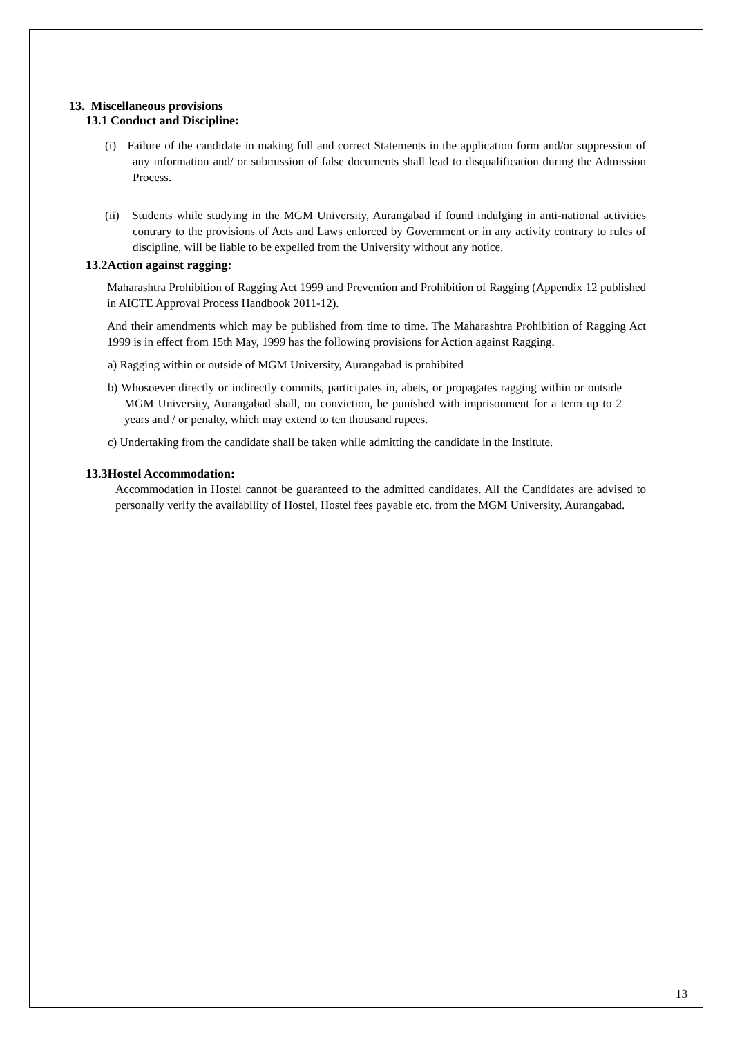13. Miscellaneous provisions
13.1 Conduct and Discipline:
(i) Failure of the candidate in making full and correct Statements in the application form and/or suppression of any information and/ or submission of false documents shall lead to disqualification during the Admission Process.
(ii) Students while studying in the MGM University, Aurangabad if found indulging in anti-national activities contrary to the provisions of Acts and Laws enforced by Government or in any activity contrary to rules of discipline, will be liable to be expelled from the University without any notice.
13.2Action against ragging:
Maharashtra Prohibition of Ragging Act 1999 and Prevention and Prohibition of Ragging (Appendix 12 published in AICTE Approval Process Handbook 2011-12).
And their amendments which may be published from time to time. The Maharashtra Prohibition of Ragging Act 1999 is in effect from 15th May, 1999 has the following provisions for Action against Ragging.
a) Ragging within or outside of MGM University, Aurangabad is prohibited
b) Whosoever directly or indirectly commits, participates in, abets, or propagates ragging within or outside MGM University, Aurangabad shall, on conviction, be punished with imprisonment for a term up to 2 years and / or penalty, which may extend to ten thousand rupees.
c) Undertaking from the candidate shall be taken while admitting the candidate in the Institute.
13.3Hostel Accommodation:
Accommodation in Hostel cannot be guaranteed to the admitted candidates. All the Candidates are advised to personally verify the availability of Hostel, Hostel fees payable etc. from the MGM University, Aurangabad.
13